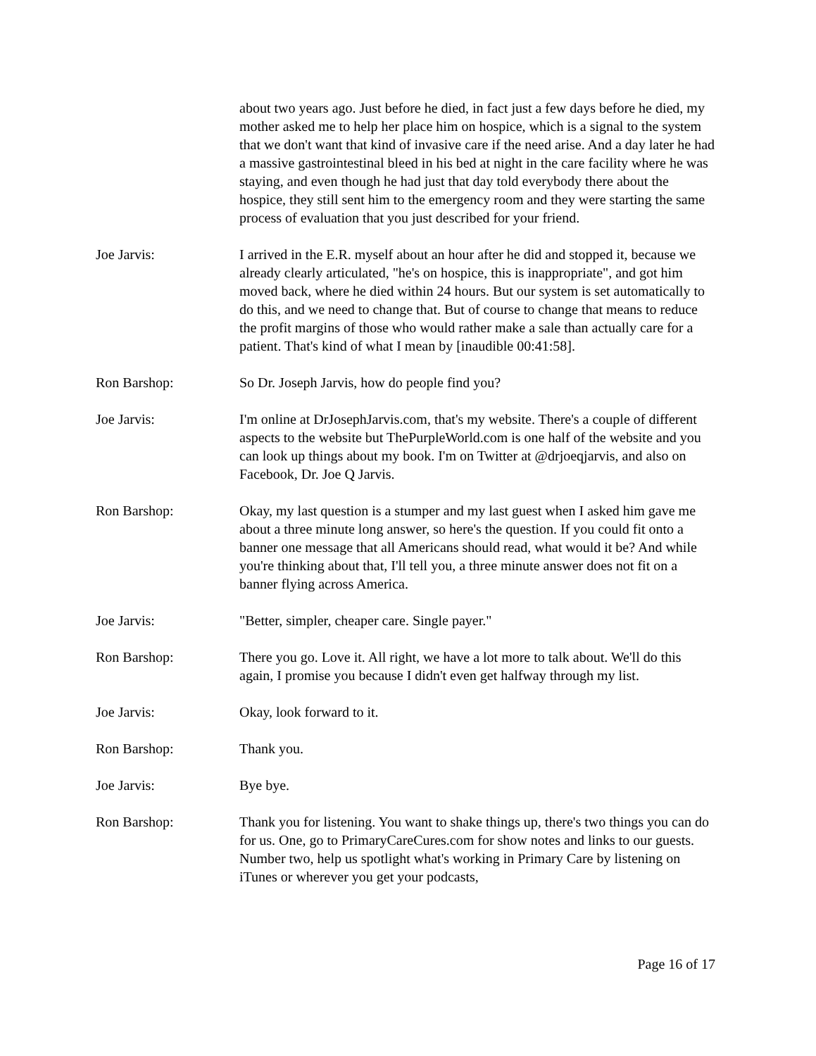about two years ago. Just before he died, in fact just a few days before he died, my mother asked me to help her place him on hospice, which is a signal to the system that we don't want that kind of invasive care if the need arise. And a day later he had a massive gastrointestinal bleed in his bed at night in the care facility where he was staying, and even though he had just that day told everybody there about the hospice, they still sent him to the emergency room and they were starting the same process of evaluation that you just described for your friend.
Joe Jarvis: I arrived in the E.R. myself about an hour after he did and stopped it, because we already clearly articulated, "he's on hospice, this is inappropriate", and got him moved back, where he died within 24 hours. But our system is set automatically to do this, and we need to change that. But of course to change that means to reduce the profit margins of those who would rather make a sale than actually care for a patient. That's kind of what I mean by [inaudible 00:41:58].
Ron Barshop: So Dr. Joseph Jarvis, how do people find you?
Joe Jarvis: I'm online at DrJosephJarvis.com, that's my website. There's a couple of different aspects to the website but ThePurpleWorld.com is one half of the website and you can look up things about my book. I'm on Twitter at @drjoeqjarvis, and also on Facebook, Dr. Joe Q Jarvis.
Ron Barshop: Okay, my last question is a stumper and my last guest when I asked him gave me about a three minute long answer, so here's the question. If you could fit onto a banner one message that all Americans should read, what would it be? And while you're thinking about that, I'll tell you, a three minute answer does not fit on a banner flying across America.
Joe Jarvis: "Better, simpler, cheaper care. Single payer."
Ron Barshop: There you go. Love it. All right, we have a lot more to talk about. We'll do this again, I promise you because I didn't even get halfway through my list.
Joe Jarvis: Okay, look forward to it.
Ron Barshop: Thank you.
Joe Jarvis: Bye bye.
Ron Barshop: Thank you for listening. You want to shake things up, there's two things you can do for us. One, go to PrimaryCareCures.com for show notes and links to our guests. Number two, help us spotlight what's working in Primary Care by listening on iTunes or wherever you get your podcasts,
Page 16 of 17